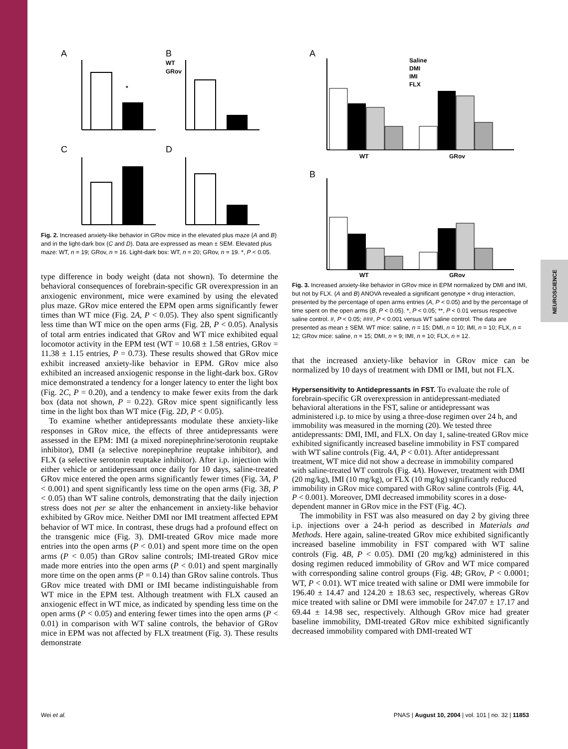NEUROSCIENCE
A
B
C
D
*
WT
GRov
Fig. 2. Increased anxiety-like behavior in GRov mice in the elevated plus maze (A and B) and in the light-dark box (C and D). Data are expressed as mean ± SEM. Elevated plus maze: WT, n = 19; GRov, n = 16. Light-dark box: WT, n = 20; GRov, n = 19. *, P < 0.05.
type difference in body weight (data not shown). To determine the behavioral consequences of forebrain-specific GR overexpression in an anxiogenic environment, mice were examined by using the elevated plus maze. GRov mice entered the EPM open arms significantly fewer times than WT mice (Fig. 2A, P < 0.05). They also spent significantly less time than WT mice on the open arms (Fig. 2B, P < 0.05). Analysis of total arm entries indicated that GRov and WT mice exhibited equal locomotor activity in the EPM test (WT = 10.68 ± 1.58 entries, GRov = 11.38 ± 1.15 entries, P = 0.73). These results showed that GRov mice exhibit increased anxiety-like behavior in EPM. GRov mice also exhibited an increased anxiogenic response in the light-dark box. GRov mice demonstrated a tendency for a longer latency to enter the light box (Fig. 2C, P = 0.20), and a tendency to make fewer exits from the dark box (data not shown, P = 0.22). GRov mice spent significantly less time in the light box than WT mice (Fig. 2D, P < 0.05).
To examine whether antidepressants modulate these anxiety-like responses in GRov mice, the effects of three antidepressants were assessed in the EPM: IMI (a mixed norepinephrine/serotonin reuptake inhibitor), DMI (a selective norepinephrine reuptake inhibitor), and FLX (a selective serotonin reuptake inhibitor). After i.p. injection with either vehicle or antidepressant once daily for 10 days, saline-treated GRov mice entered the open arms significantly fewer times (Fig. 3A, P < 0.001) and spent significantly less time on the open arms (Fig. 3B, P < 0.05) than WT saline controls, demonstrating that the daily injection stress does not per se alter the enhancement in anxiety-like behavior exhibited by GRov mice. Neither DMI nor IMI treatment affected EPM behavior of WT mice. In contrast, these drugs had a profound effect on the transgenic mice (Fig. 3). DMI-treated GRov mice made more entries into the open arms (P < 0.01) and spent more time on the open arms (P < 0.05) than GRov saline controls; IMI-treated GRov mice made more entries into the open arms (P < 0.01) and spent marginally more time on the open arms (P = 0.14) than GRov saline controls. Thus GRov mice treated with DMI or IMI became indistinguishable from WT mice in the EPM test. Although treatment with FLX caused an anxiogenic effect in WT mice, as indicated by spending less time on the open arms (P < 0.05) and entering fewer times into the open arms (P < 0.01) in comparison with WT saline controls, the behavior of GRov mice in EPM was not affected by FLX treatment (Fig. 3). These results demonstrate
A
B
Saline
DMI
IMI
FLX
WT
GRov
WT
GRov
Fig. 3. Increased anxiety-like behavior in GRov mice in EPM normalized by DMI and IMI, but not by FLX. (A and B) ANOVA revealed a significant genotype × drug interaction, presented by the percentage of open arms entries (A, P < 0.05) and by the percentage of time spent on the open arms (B, P < 0.05). *, P < 0.05; **, P < 0.01 versus respective saline control. #, P < 0.05; ###, P < 0.001 versus WT saline control. The data are presented as mean ± SEM. WT mice: saline, n = 15; DMI, n = 10; IMI, n = 10; FLX, n = 12; GRov mice: saline, n = 15; DMI, n = 9; IMI, n = 10; FLX, n = 12.
that the increased anxiety-like behavior in GRov mice can be normalized by 10 days of treatment with DMI or IMI, but not FLX.
Hypersensitivity to Antidepressants in FST.
To evaluate the role of forebrain-specific GR overexpression in antidepressant-mediated behavioral alterations in the FST, saline or antidepressant was administered i.p. to mice by using a three-dose regimen over 24 h, and immobility was measured in the morning (20). We tested three antidepressants: DMI, IMI, and FLX. On day 1, saline-treated GRov mice exhibited significantly increased baseline immobility in FST compared with WT saline controls (Fig. 4A, P < 0.01). After antidepressant treatment, WT mice did not show a decrease in immobility compared with saline-treated WT controls (Fig. 4A). However, treatment with DMI (20 mg/kg), IMI (10 mg/kg), or FLX (10 mg/kg) significantly reduced immobility in GRov mice compared with GRov saline controls (Fig. 4A, P < 0.001). Moreover, DMI decreased immobility scores in a dose-dependent manner in GRov mice in the FST (Fig. 4C).
The immobility in FST was also measured on day 2 by giving three i.p. injections over a 24-h period as described in Materials and Methods. Here again, saline-treated GRov mice exhibited significantly increased baseline immobility in FST compared with WT saline controls (Fig. 4B, P < 0.05). DMI (20 mg/kg) administered in this dosing regimen reduced immobility of GRov and WT mice compared with corresponding saline control groups (Fig. 4B; GRov, P < 0.0001; WT, P < 0.01). WT mice treated with saline or DMI were immobile for 196.40 ± 14.47 and 124.20 ± 18.63 sec, respectively, whereas GRov mice treated with saline or DMI were immobile for 247.07 ± 17.17 and 69.44 ± 14.98 sec, respectively. Although GRov mice had greater baseline immobility, DMI-treated GRov mice exhibited significantly decreased immobility compared with DMI-treated WT
Wei et al. PNAS | August 10, 2004 | vol. 101 | no. 32 | 11853